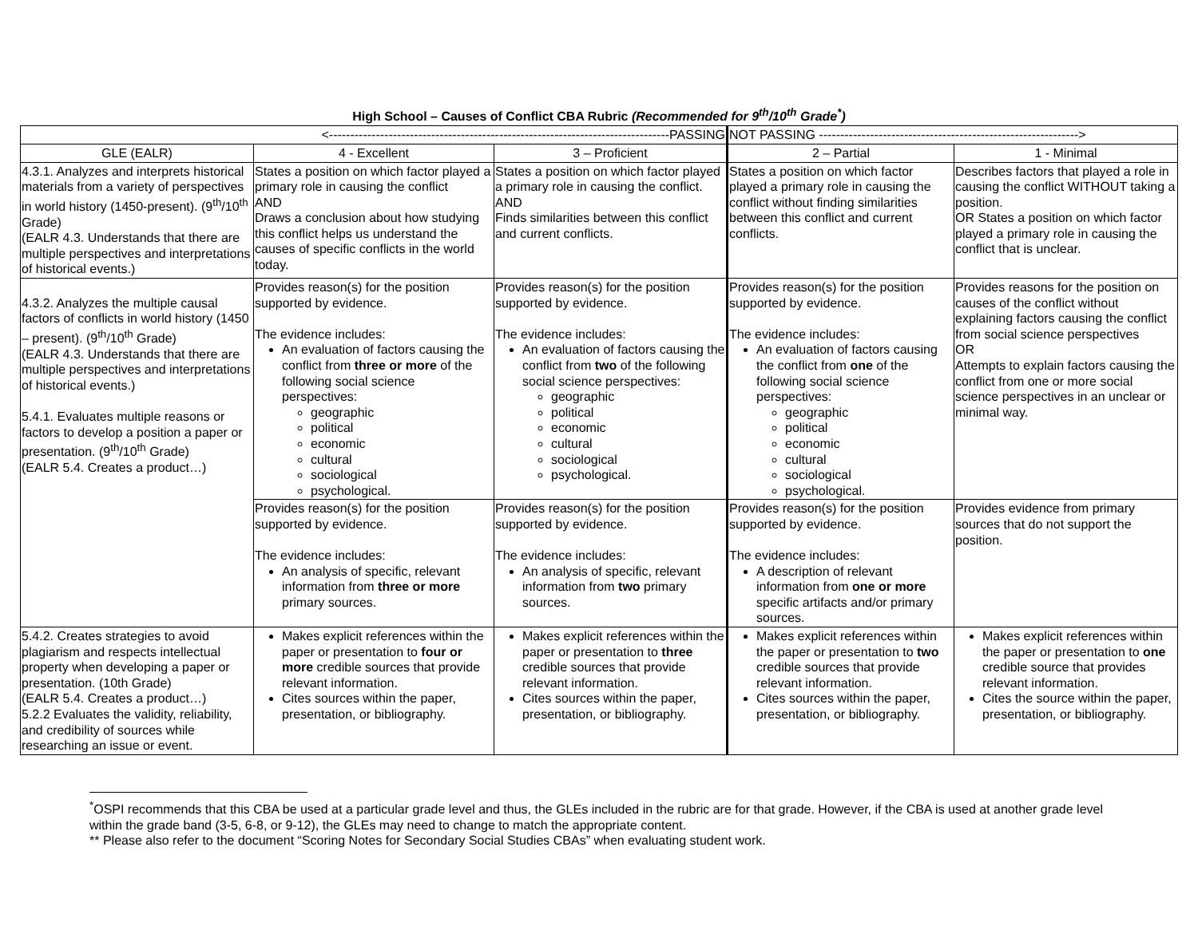High School – Causes of Conflict CBA Rubric (Recommended for 9<sup>th</sup>/10<sup>th</sup> Grade<sup>*</sup>)
| <--------------------------------------------------------------------------------PASSING | | | NOT PASSING -------------------------------------------------------------> | |
| GLE (EALR) | 4 - Excellent | 3 – Proficient | 2 – Partial | 1 - Minimal |
| 4.3.1. Analyzes and interprets historical materials from a variety of perspectives in world history (1450-present). (9<sup>th</sup>/10<sup>th</sup> Grade) (EALR 4.3. Understands that there are multiple perspectives and interpretations of historical events.) | States a position on which factor played a primary role in causing the conflict AND Draws a conclusion about how studying this conflict helps us understand the causes of specific conflicts in the world today. | States a position on which factor played a primary role in causing the conflict. AND Finds similarities between this conflict and current conflicts. | States a position on which factor played a primary role in causing the conflict without finding similarities between this conflict and current conflicts. | Describes factors that played a role in causing the conflict WITHOUT taking a position. OR States a position on which factor played a primary role in causing the conflict that is unclear. |
| 4.3.2. Analyzes the multiple causal factors of conflicts in world history (1450 – present). (9<sup>th</sup>/10<sup>th</sup> Grade) (EALR 4.3. Understands that there are multiple perspectives and interpretations of historical events.) 5.4.1. Evaluates multiple reasons or factors to develop a position a paper or presentation. (9<sup>th</sup>/10<sup>th</sup> Grade) (EALR 5.4. Creates a product…) | Provides reason(s) for the position supported by evidence. The evidence includes: An evaluation of factors causing the conflict from three or more of the following social science perspectives: geographic political economic cultural sociological psychological. | Provides reason(s) for the position supported by evidence. The evidence includes: An evaluation of factors causing the conflict from two of the following social science perspectives: geographic political economic cultural sociological psychological. | Provides reason(s) for the position supported by evidence. The evidence includes: An evaluation of factors causing the conflict from one of the following social science perspectives: geographic political economic cultural sociological psychological. | Provides reasons for the position on causes of the conflict without explaining factors causing the conflict from social science perspectives OR Attempts to explain factors causing the conflict from one or more social science perspectives in an unclear or minimal way. |
| | Provides reason(s) for the position supported by evidence. The evidence includes: An analysis of specific, relevant information from three or more primary sources. | Provides reason(s) for the position supported by evidence. The evidence includes: An analysis of specific, relevant information from two primary sources. | Provides reason(s) for the position supported by evidence. The evidence includes: A description of relevant information from one or more specific artifacts and/or primary sources. | Provides evidence from primary sources that do not support the position. |
| 5.4.2. Creates strategies to avoid plagiarism and respects intellectual property when developing a paper or presentation. (10th Grade) (EALR 5.4. Creates a product…) 5.2.2 Evaluates the validity, reliability, and credibility of sources while researching an issue or event. | Makes explicit references within the paper or presentation to four or more credible sources that provide relevant information. Cites sources within the paper, presentation, or bibliography. | Makes explicit references within the paper or presentation to three credible sources that provide relevant information. Cites sources within the paper, presentation, or bibliography. | Makes explicit references within the paper or presentation to two credible sources that provide relevant information. Cites sources within the paper, presentation, or bibliography. | Makes explicit references within the paper or presentation to one credible source that provides relevant information. Cites the source within the paper, presentation, or bibliography. |
<sup>*</sup> OSPI recommends that this CBA be used at a particular grade level and thus, the GLEs included in the rubric are for that grade. However, if the CBA is used at another grade level within the grade band (3-5, 6-8, or 9-12), the GLEs may need to change to match the appropriate content.
** Please also refer to the document “Scoring Notes for Secondary Social Studies CBAs” when evaluating student work.